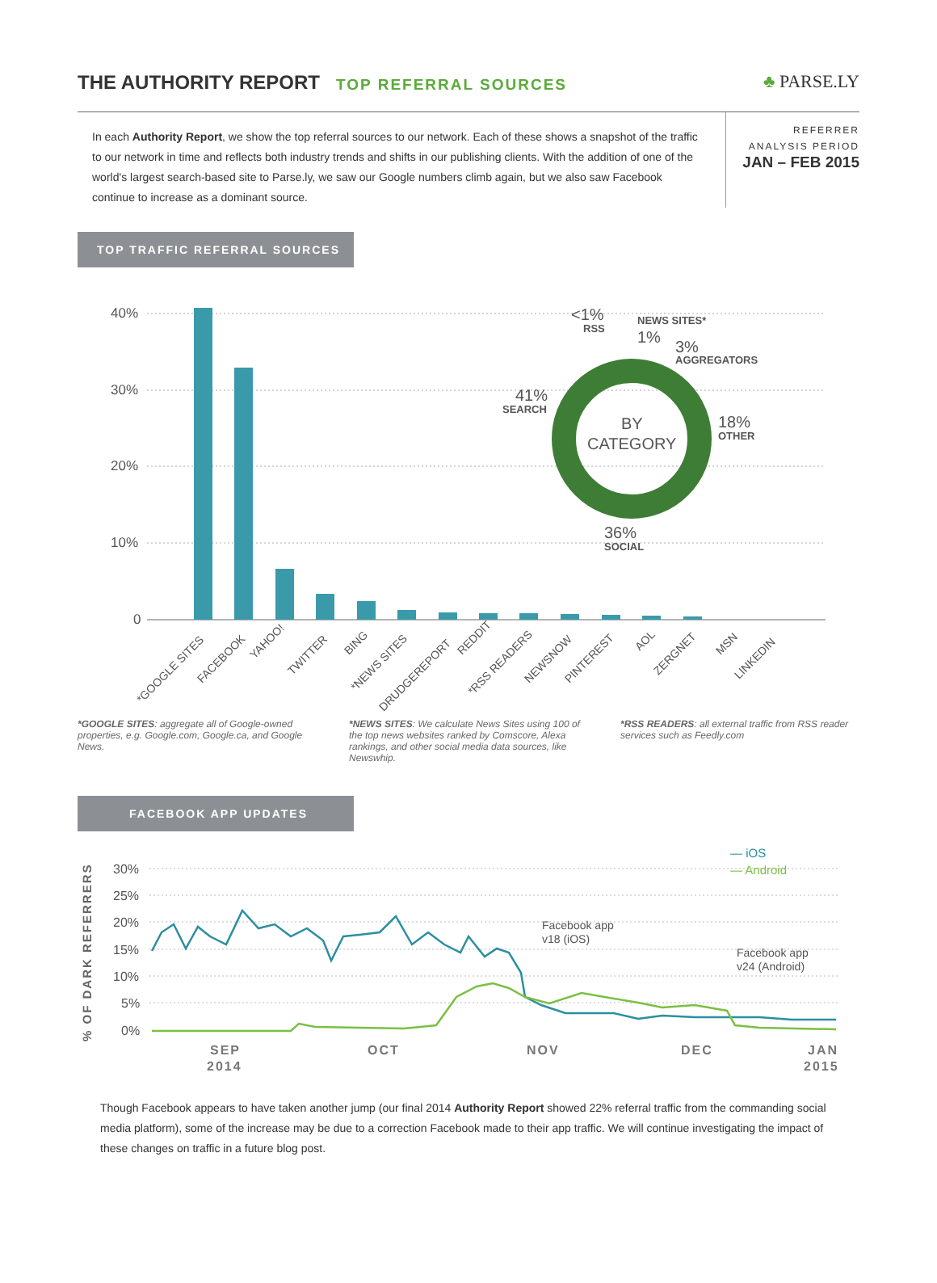THE AUTHORITY REPORT
TOP REFERRAL SOURCES
♣ PARSE.LY
In each Authority Report, we show the top referral sources to our network. Each of these shows a snapshot of the traffic to our network in time and reflects both industry trends and shifts in our publishing clients. With the addition of one of the world's largest search-based site to Parse.ly, we saw our Google numbers climb again, but we also saw Facebook continue to increase as a dominant source.
REFERRER
ANALYSIS PERIOD
JAN – FEB 2015
TOP TRAFFIC REFERRAL SOURCES
40%
30%
20%
10%
0
RSS
NEWS SITES*
AGGREGATORS
SEARCH
OTHER
SOCIAL
<1%
1%
3%
41%
18%
36%
BY
CATEGORY
*GOOGLE SITES
FACEBOOK
YAHOO!
TWITTER
BING
*NEWS SITES
DRUDGEREPORT
REDDIT
*RSS READERS
NEWSNOW
PINTEREST
AOL
ZERGNET
MSN
LINKEDIN
*GOOGLE SITES: aggregate all of Google-owned properties, e.g. Google.com, Google.ca, and Google News.
*NEWS SITES: We calculate News Sites using 100 of the top news websites ranked by Comscore, Alexa rankings, and other social media data sources, like Newswhip.
*RSS READERS: all external traffic from RSS reader services such as Feedly.com
FACEBOOK APP UPDATES
% OF DARK REFERRERS
30%
25%
20%
15%
10%
5%
0%
Facebook app
v18 (iOS)
Facebook app
v24 (Android)
— iOS
— Android
SEP
2014
OCT
NOV
DEC
JAN
2015
Though Facebook appears to have taken another jump (our final 2014 Authority Report showed 22% referral traffic from the commanding social media platform), some of the increase may be due to a correction Facebook made to their app traffic. We will continue investigating the impact of these changes on traffic in a future blog post.